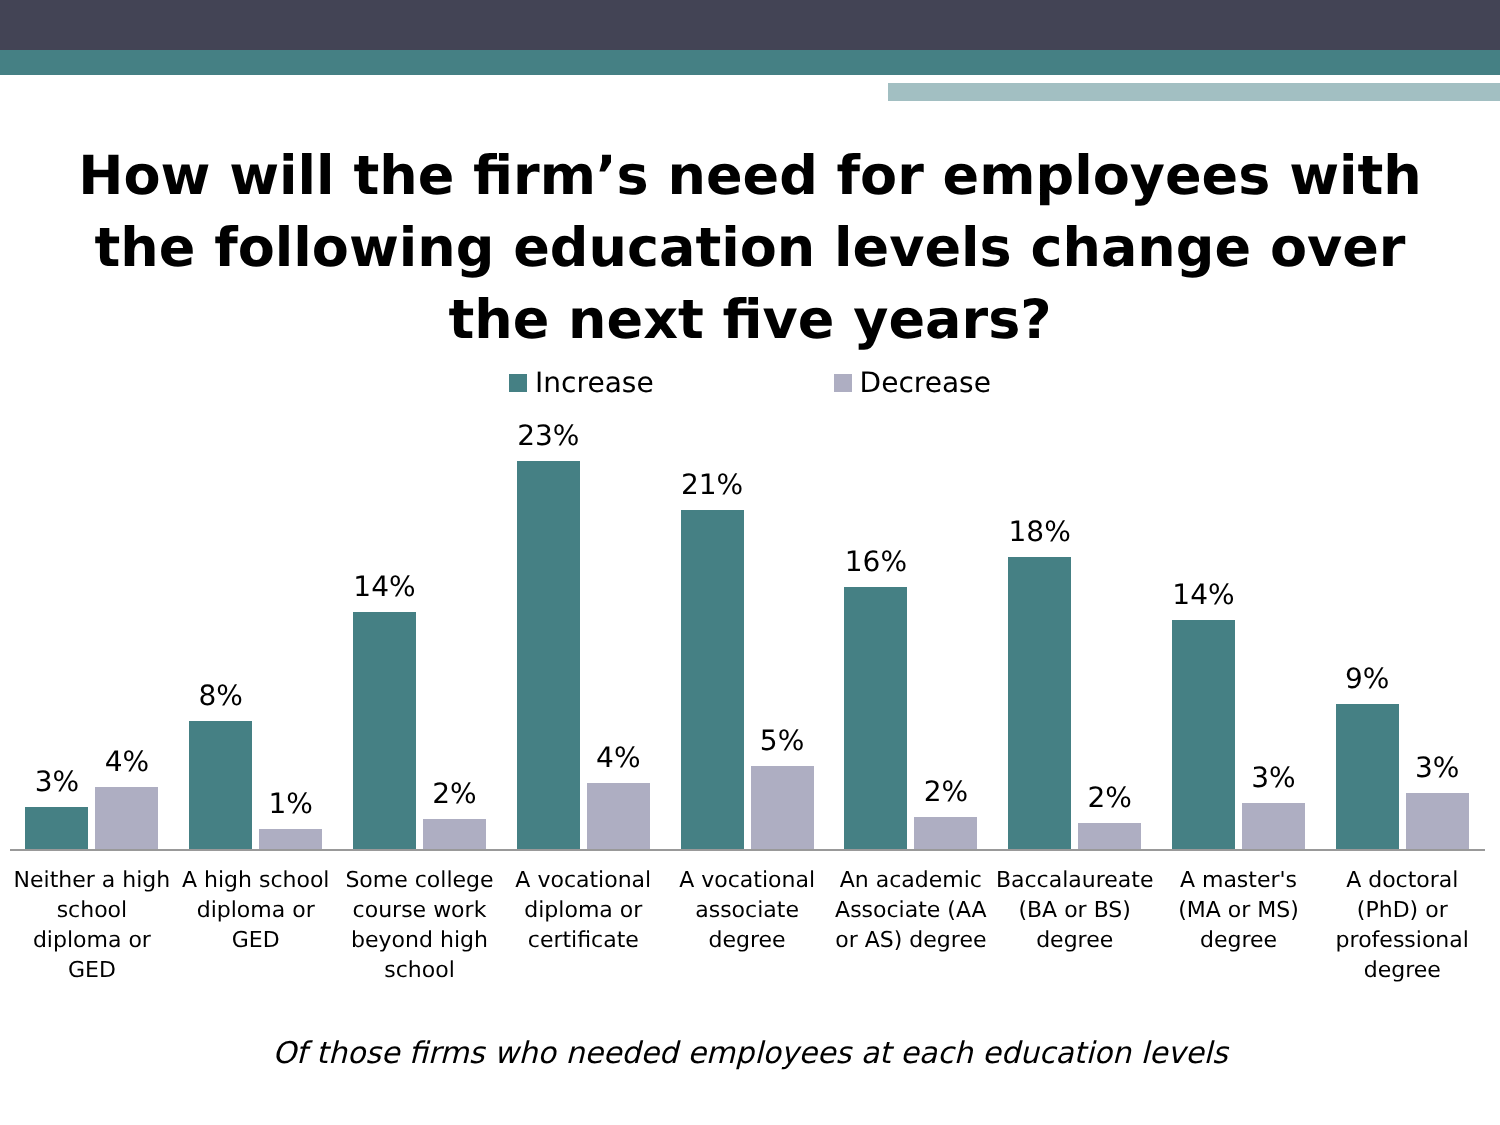How will the firm’s need for employees with
the following education levels change over
the next five years?
Increase Decrease
3%
4%
8%
1%
14%
2%
23%
4%
21%
5%
16%
2%
18%
2%
14%
3%
9%
3%
Neither a high school diploma or GED
A high school diploma or GED
Some college course work beyond high school
A vocational diploma or certificate
A vocational associate degree
An academic Associate (AA or AS) degree
Baccalaureate (BA or BS) degree
A master's (MA or MS) degree
A doctoral (PhD) or professional degree
Of those firms who needed employees at each education levels